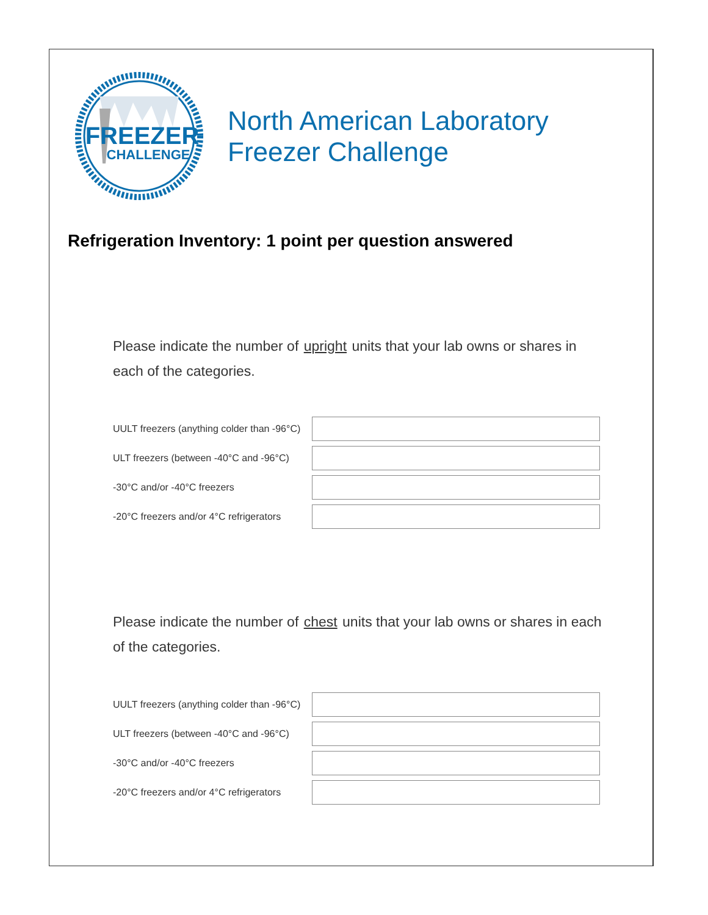FREEZER
CHALLENGE
North American Laboratory
Freezer Challenge
Refrigeration Inventory: 1 point per question answered
Please indicate the number of upright units that your lab owns or shares in each of the categories.
UULT freezers (anything colder than -96°C)
ULT freezers (between -40°C and -96°C)
-30°C and/or -40°C freezers
-20°C freezers and/or 4°C refrigerators
Please indicate the number of chest units that your lab owns or shares in each of the categories.
UULT freezers (anything colder than -96°C)
ULT freezers (between -40°C and -96°C)
-30°C and/or -40°C freezers
-20°C freezers and/or 4°C refrigerators